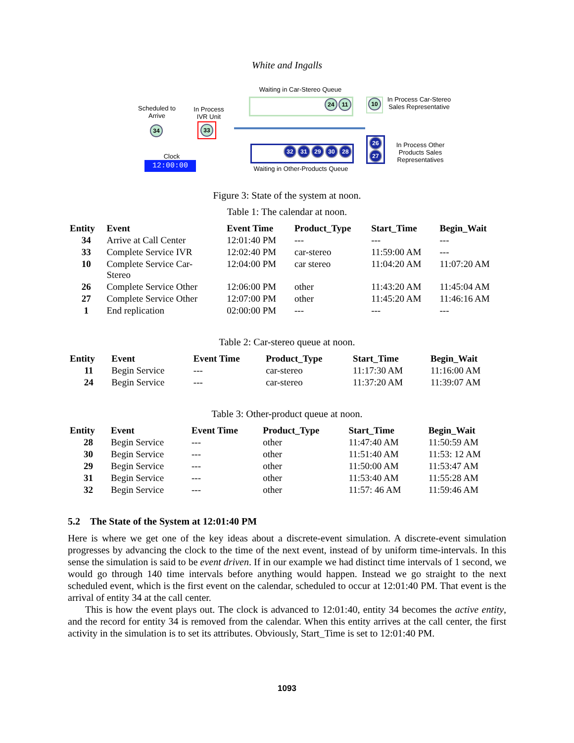White and Ingalls
Waiting in Car-Stereo Queue
Scheduled to Arrive
In Process IVR Unit
24 11 10
In Process Car-Stereo Sales Representative
34 33
Clock
12:00:00
32 31 29 30 28
Waiting in Other-Products Queue
26
27
In Process Other Products Sales Representatives
Figure 3: State of the system at noon.
Table 1: The calendar at noon.
| Entity | Event | Event Time | Product_Type | Start_Time | Begin_Wait |
| --- | --- | --- | --- | --- | --- |
| 34 | Arrive at Call Center | 12:01:40 PM | --- | --- | --- |
| 33 | Complete Service IVR | 12:02:40 PM | car-stereo | 11:59:00 AM | --- |
| 10 | Complete Service Car- Stereo | 12:04:00 PM | car stereo | 11:04:20 AM | 11:07:20 AM |
| 26 | Complete Service Other | 12:06:00 PM | other | 11:43:20 AM | 11:45:04 AM |
| 27 | Complete Service Other | 12:07:00 PM | other | 11:45:20 AM | 11:46:16 AM |
| 1 | End replication | 02:00:00 PM | --- | --- | --- |
Table 2: Car-stereo queue at noon.
| Entity | Event | Event Time | Product_Type | Start_Time | Begin_Wait |
| --- | --- | --- | --- | --- | --- |
| 11 | Begin Service | --- | car-stereo | 11:17:30 AM | 11:16:00 AM |
| 24 | Begin Service | --- | car-stereo | 11:37:20 AM | 11:39:07 AM |
Table 3: Other-product queue at noon.
| Entity | Event | Event Time | Product_Type | Start_Time | Begin_Wait |
| --- | --- | --- | --- | --- | --- |
| 28 | Begin Service | --- | other | 11:47:40 AM | 11:50:59 AM |
| 30 | Begin Service | --- | other | 11:51:40 AM | 11:53: 12 AM |
| 29 | Begin Service | --- | other | 11:50:00 AM | 11:53:47 AM |
| 31 | Begin Service | --- | other | 11:53:40 AM | 11:55:28 AM |
| 32 | Begin Service | --- | other | 11:57: 46 AM | 11:59:46 AM |
5.2 The State of the System at 12:01:40 PM
Here is where we get one of the key ideas about a discrete-event simulation. A discrete-event simulation progresses by advancing the clock to the time of the next event, instead of by uniform time-intervals. In this sense the simulation is said to be event driven. If in our example we had distinct time intervals of 1 second, we would go through 140 time intervals before anything would happen. Instead we go straight to the next scheduled event, which is the first event on the calendar, scheduled to occur at 12:01:40 PM. That event is the arrival of entity 34 at the call center.
This is how the event plays out. The clock is advanced to 12:01:40, entity 34 becomes the active entity, and the record for entity 34 is removed from the calendar. When this entity arrives at the call center, the first activity in the simulation is to set its attributes. Obviously, Start_Time is set to 12:01:40 PM.
1093